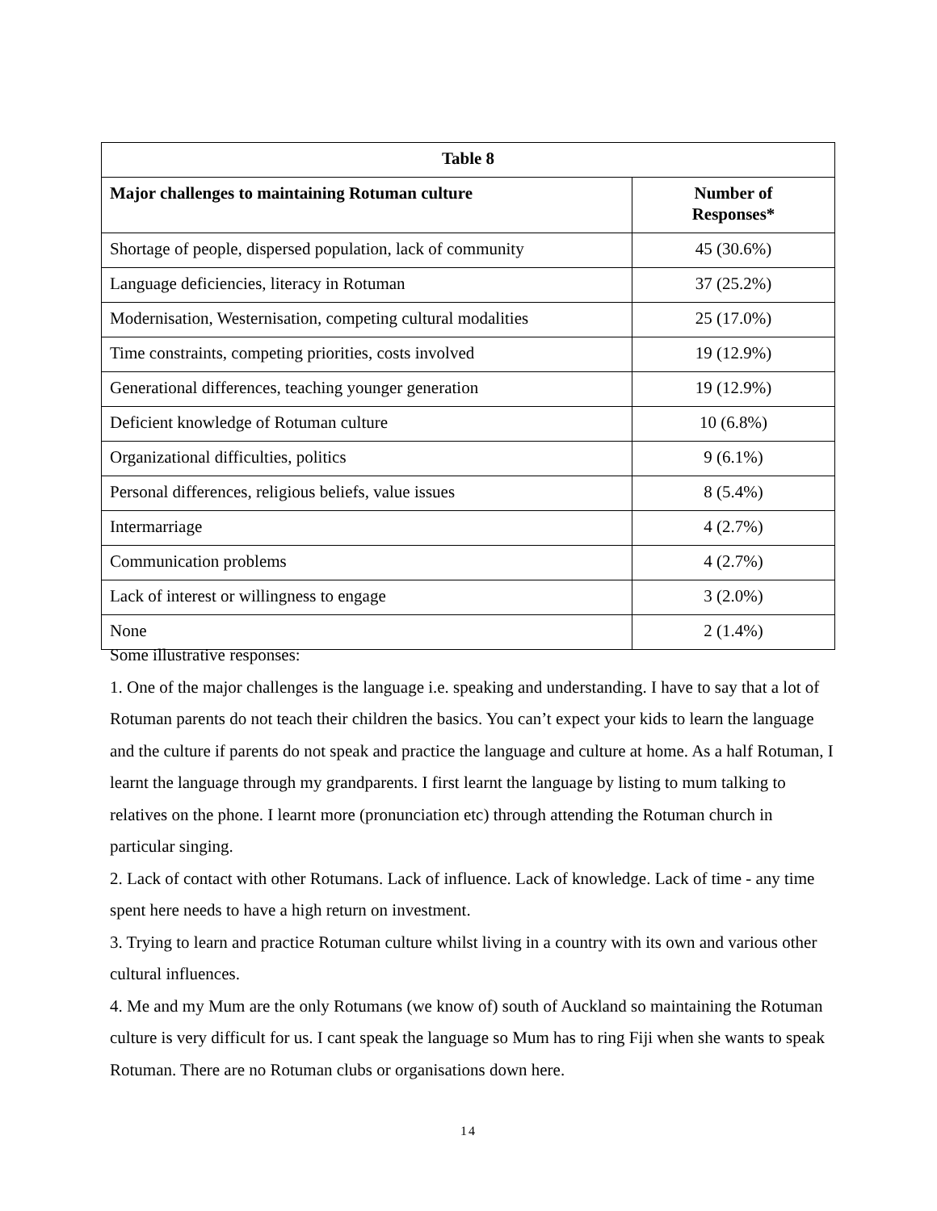| Table 8 | |
| --- | --- |
| Major challenges to maintaining Rotuman culture | Number of Responses* |
| Shortage of people, dispersed population, lack of community | 45 (30.6%) |
| Language deficiencies, literacy in Rotuman | 37 (25.2%) |
| Modernisation, Westernisation, competing cultural modalities | 25 (17.0%) |
| Time constraints, competing priorities, costs involved | 19 (12.9%) |
| Generational differences, teaching younger generation | 19 (12.9%) |
| Deficient knowledge of Rotuman culture | 10 (6.8%) |
| Organizational difficulties, politics | 9 (6.1%) |
| Personal differences, religious beliefs, value issues | 8 (5.4%) |
| Intermarriage | 4 (2.7%) |
| Communication problems | 4 (2.7%) |
| Lack of interest or willingness to engage | 3 (2.0%) |
| None | 2 (1.4%) |
Some illustrative responses:
1. One of the major challenges is the language i.e. speaking and understanding. I have to say that a lot of Rotuman parents do not teach their children the basics. You can’t expect your kids to learn the language and the culture if parents do not speak and practice the language and culture at home. As a half Rotuman, I learnt the language through my grandparents. I first learnt the language by listing to mum talking to relatives on the phone. I learnt more (pronunciation etc) through attending the Rotuman church in particular singing.
2. Lack of contact with other Rotumans. Lack of influence. Lack of knowledge. Lack of time - any time spent here needs to have a high return on investment.
3. Trying to learn and practice Rotuman culture whilst living in a country with its own and various other cultural influences.
4. Me and my Mum are the only Rotumans (we know of) south of Auckland so maintaining the Rotuman culture is very difficult for us. I cant speak the language so Mum has to ring Fiji when she wants to speak Rotuman. There are no Rotuman clubs or organisations down here.
14